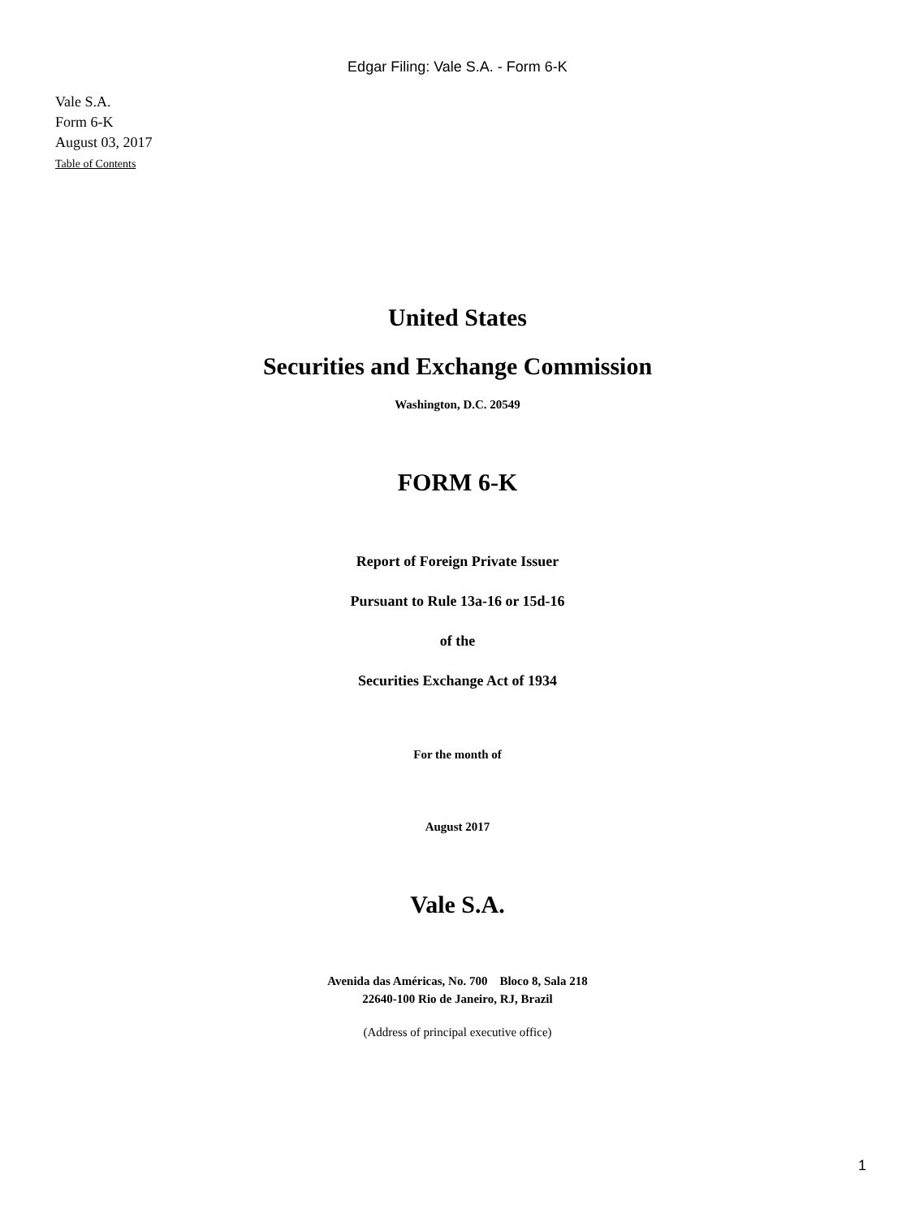Edgar Filing: Vale S.A. - Form 6-K
Vale S.A.
Form 6-K
August 03, 2017
Table of Contents
United States
Securities and Exchange Commission
Washington, D.C. 20549
FORM 6-K
Report of Foreign Private Issuer
Pursuant to Rule 13a-16 or 15d-16
of the
Securities Exchange Act of 1934
For the month of
August 2017
Vale S.A.
Avenida das Américas, No. 700 Bloco 8, Sala 218
22640-100 Rio de Janeiro, RJ, Brazil
(Address of principal executive office)
1